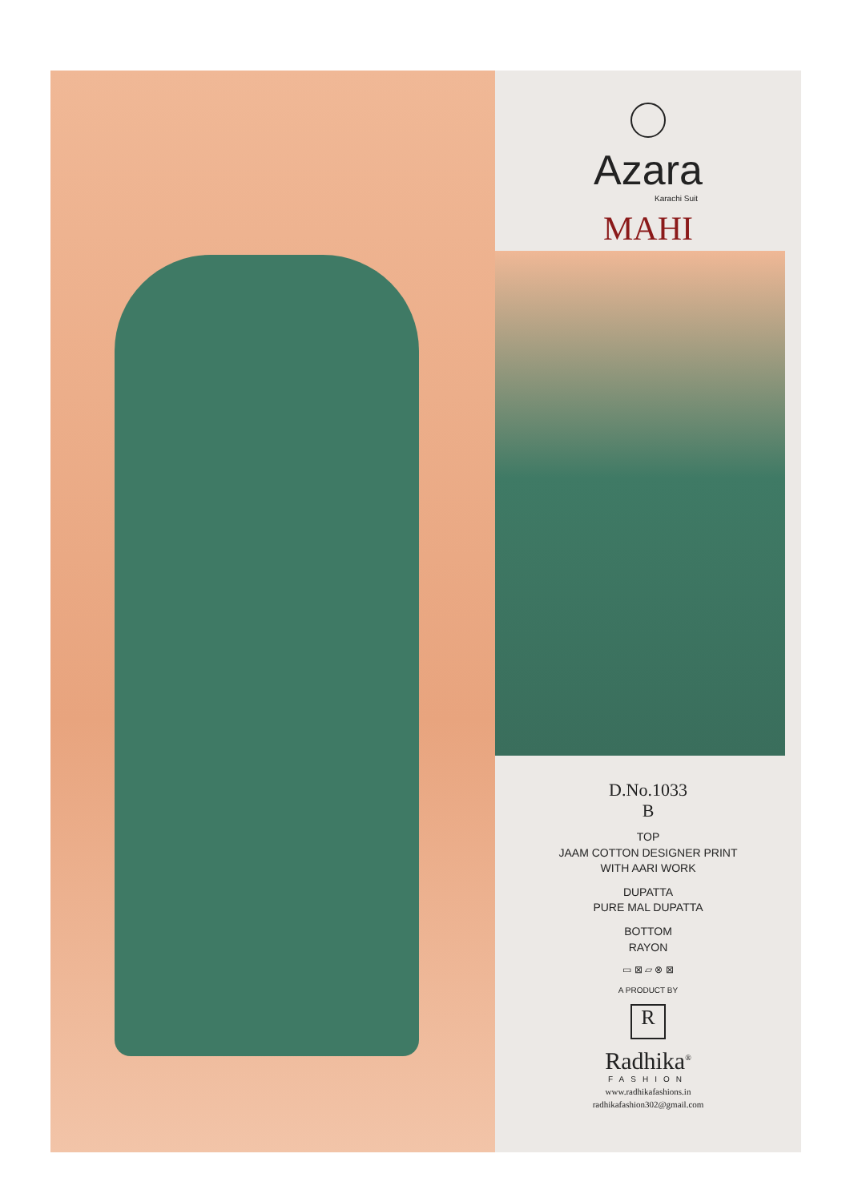Azara
Karachi Suit
MAHI
D.No.1033
B
TOP
JAAM COTTON DESIGNER PRINT
WITH AARI WORK
DUPATTA
PURE MAL DUPATTA
BOTTOM
RAYON
▭ ⊠ ▱ ⊗ ⊠
A PRODUCT BY
R
Radhika<sup>®</sup>
FASHION
www.radhikafashions.in
radhikafashion302@gmail.com